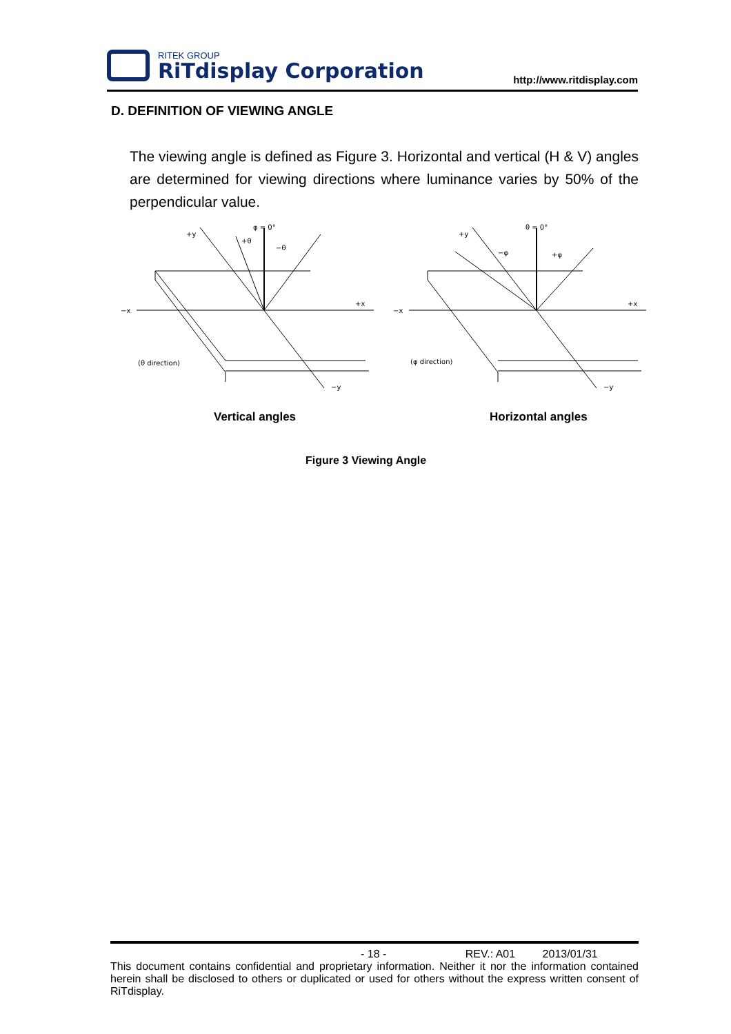RITEK GROUP
RiTdisplay Corporation
http://www.ritdisplay.com
D. DEFINITION OF VIEWING ANGLE
The viewing angle is defined as Figure 3. Horizontal and vertical (H & V) angles are determined for viewing directions where luminance varies by 50% of the perpendicular value.
+y
φ = 0°
+θ
−θ
−x
+x
(θ direction)
−y
+y
θ = 0°
−φ
+φ
−x
+x
(φ direction)
−y
Vertical angles Horizontal angles
Figure 3 Viewing Angle
- 18 - REV.: A01 2013/01/31
This document contains confidential and proprietary information. Neither it nor the information contained herein shall be disclosed to others or duplicated or used for others without the express written consent of RiTdisplay.